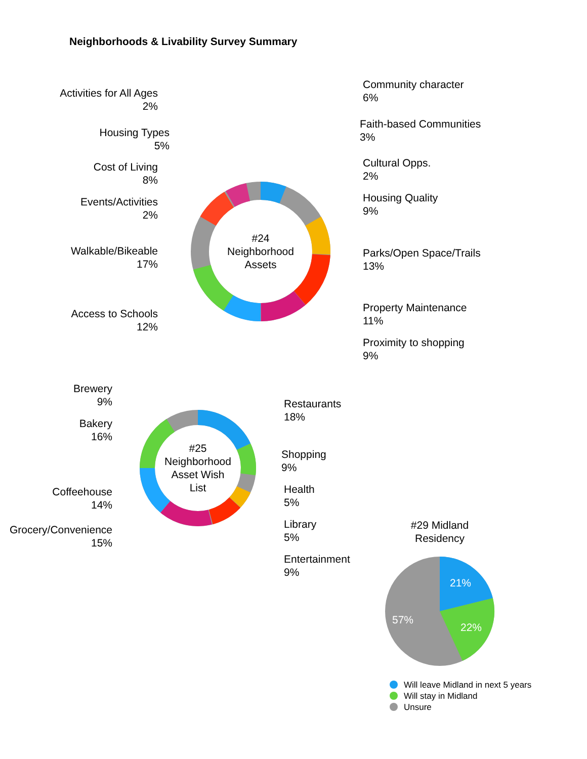Neighborhoods & Livability Survey Summary
#24
Neighborhood
Assets
#25
Neighborhood
Asset Wish
List
Activities for All Ages
2%
Housing Types
5%
Cost of Living
8%
Events/Activities
2%
Walkable/Bikeable
17%
Access to Schools
12%
Community character
6%
Faith-based Communities
3%
Cultural Opps.
2%
Housing Quality
9%
Parks/Open Space/Trails
13%
Property Maintenance
11%
Proximity to shopping
9%
Brewery
9%
Bakery
16%
Coffeehouse
14%
Grocery/Convenience
15%
Restaurants
18%
Shopping
9%
Health
5%
Library
5%
Entertainment
9%
#29 Midland
Residency
21%
22%
57%
Will leave Midland in next 5 years
Will stay in Midland
Unsure